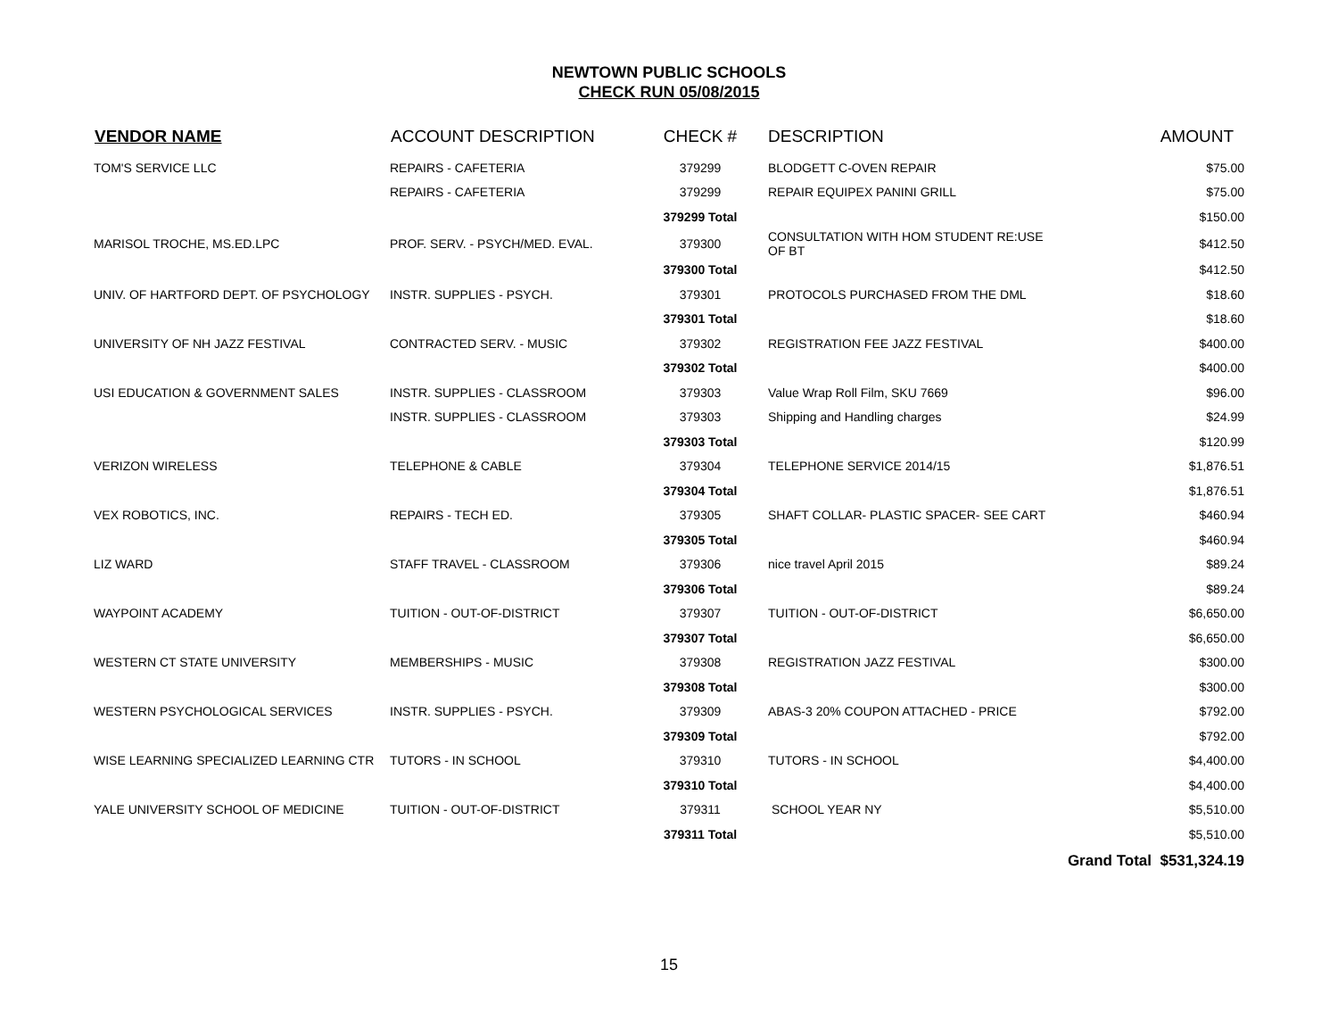NEWTOWN PUBLIC SCHOOLS
CHECK RUN 05/08/2015
| VENDOR NAME | ACCOUNT DESCRIPTION | CHECK # | DESCRIPTION | AMOUNT |
| --- | --- | --- | --- | --- |
| TOM'S SERVICE LLC | REPAIRS - CAFETERIA | 379299 | BLODGETT C-OVEN REPAIR | $75.00 |
| | REPAIRS - CAFETERIA | 379299 | REPAIR EQUIPEX PANINI GRILL | $75.00 |
| | | 379299 Total | | $150.00 |
| MARISOL TROCHE, MS.ED.LPC | PROF. SERV. - PSYCH/MED. EVAL. | 379300 | CONSULTATION WITH HOM STUDENT RE:USE OF BT | $412.50 |
| | | 379300 Total | | $412.50 |
| UNIV. OF HARTFORD DEPT. OF PSYCHOLOGY | INSTR. SUPPLIES - PSYCH. | 379301 | PROTOCOLS PURCHASED FROM THE DML | $18.60 |
| | | 379301 Total | | $18.60 |
| UNIVERSITY OF NH JAZZ FESTIVAL | CONTRACTED SERV. - MUSIC | 379302 | REGISTRATION FEE JAZZ FESTIVAL | $400.00 |
| | | 379302 Total | | $400.00 |
| USI EDUCATION & GOVERNMENT SALES | INSTR. SUPPLIES - CLASSROOM | 379303 | Value Wrap Roll Film, SKU 7669 | $96.00 |
| | INSTR. SUPPLIES - CLASSROOM | 379303 | Shipping and Handling charges | $24.99 |
| | | 379303 Total | | $120.99 |
| VERIZON WIRELESS | TELEPHONE & CABLE | 379304 | TELEPHONE SERVICE 2014/15 | $1,876.51 |
| | | 379304 Total | | $1,876.51 |
| VEX ROBOTICS, INC. | REPAIRS - TECH ED. | 379305 | SHAFT COLLAR- PLASTIC SPACER- SEE CART | $460.94 |
| | | 379305 Total | | $460.94 |
| LIZ WARD | STAFF TRAVEL - CLASSROOM | 379306 | nice travel April 2015 | $89.24 |
| | | 379306 Total | | $89.24 |
| WAYPOINT ACADEMY | TUITION - OUT-OF-DISTRICT | 379307 | TUITION - OUT-OF-DISTRICT | $6,650.00 |
| | | 379307 Total | | $6,650.00 |
| WESTERN CT STATE UNIVERSITY | MEMBERSHIPS - MUSIC | 379308 | REGISTRATION JAZZ FESTIVAL | $300.00 |
| | | 379308 Total | | $300.00 |
| WESTERN PSYCHOLOGICAL SERVICES | INSTR. SUPPLIES - PSYCH. | 379309 | ABAS-3 20% COUPON ATTACHED - PRICE | $792.00 |
| | | 379309 Total | | $792.00 |
| WISE LEARNING SPECIALIZED LEARNING CTR | TUTORS - IN SCHOOL | 379310 | TUTORS - IN SCHOOL | $4,400.00 |
| | | 379310 Total | | $4,400.00 |
| YALE UNIVERSITY SCHOOL OF MEDICINE | TUITION - OUT-OF-DISTRICT | 379311 | SCHOOL YEAR NY | $5,510.00 |
| | | 379311 Total | | $5,510.00 |
| | | | | Grand Total $531,324.19 |
15